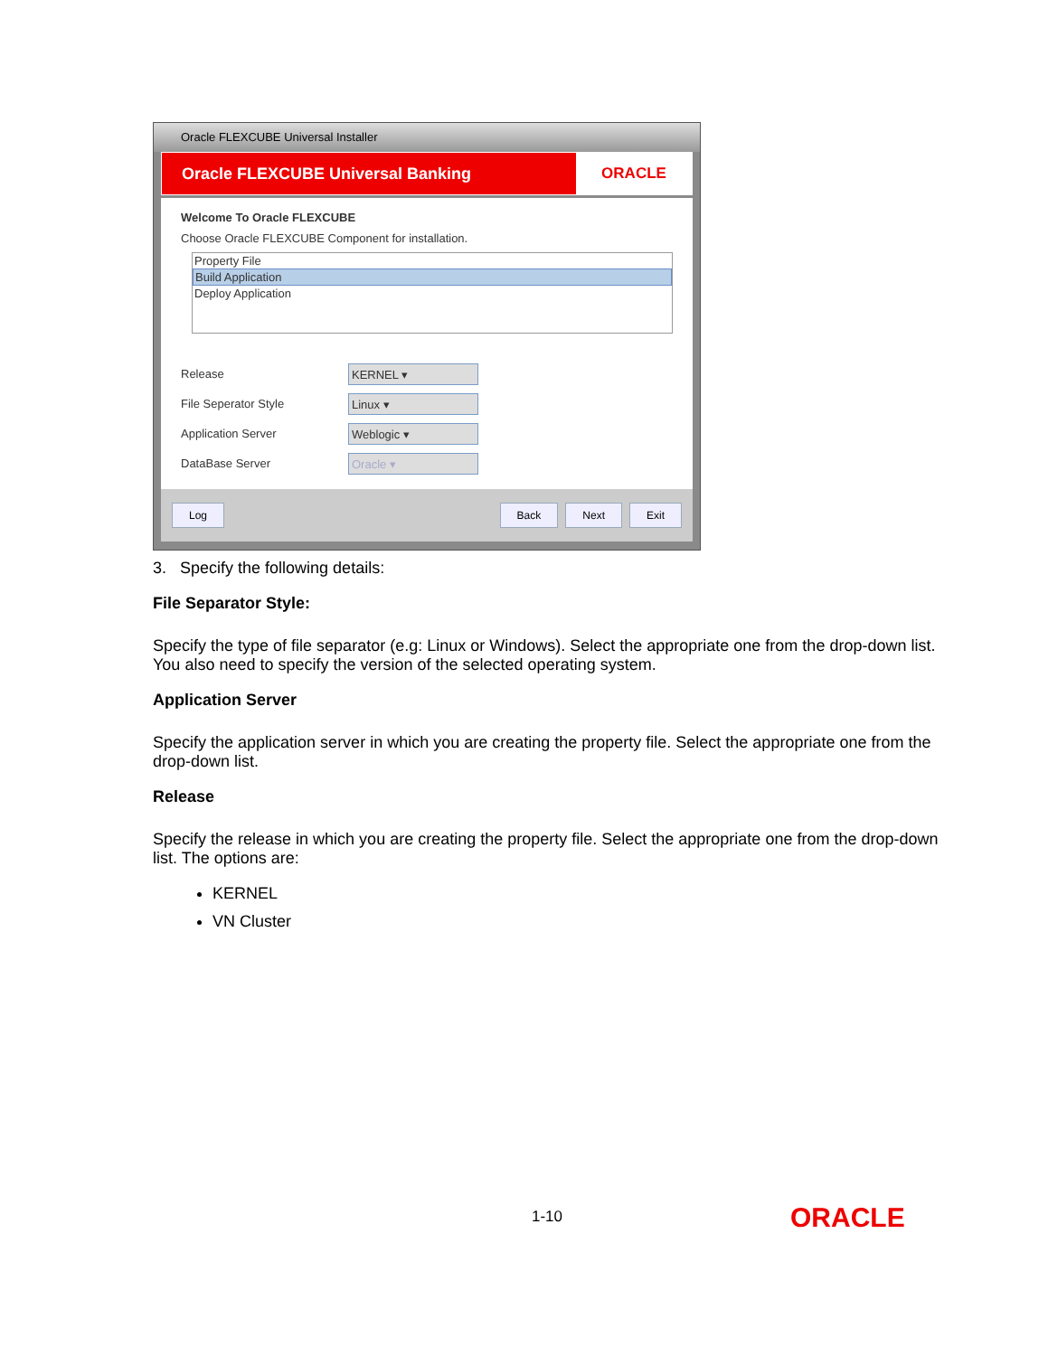Oracle FLEXCUBE Universal Installer
Oracle FLEXCUBE Universal Banking
ORACLE
Welcome To Oracle FLEXCUBE
Choose Oracle FLEXCUBE Component for installation.
Property File
Build Application
Deploy Application
Release
KERNEL ▾
File Seperator Style
Linux ▾
Application Server
Weblogic ▾
DataBase Server
Oracle ▾
Log Back Next Exit
3. Specify the following details:
File Separator Style:
Specify the type of file separator (e.g: Linux or Windows). Select the appropriate one from the drop-down list. You also need to specify the version of the selected operating system.
Application Server
Specify the application server in which you are creating the property file. Select the appropriate one from the drop-down list.
Release
Specify the release in which you are creating the property file. Select the appropriate one from the drop-down list. The options are:
KERNEL
VN Cluster
1-10 ORACLE